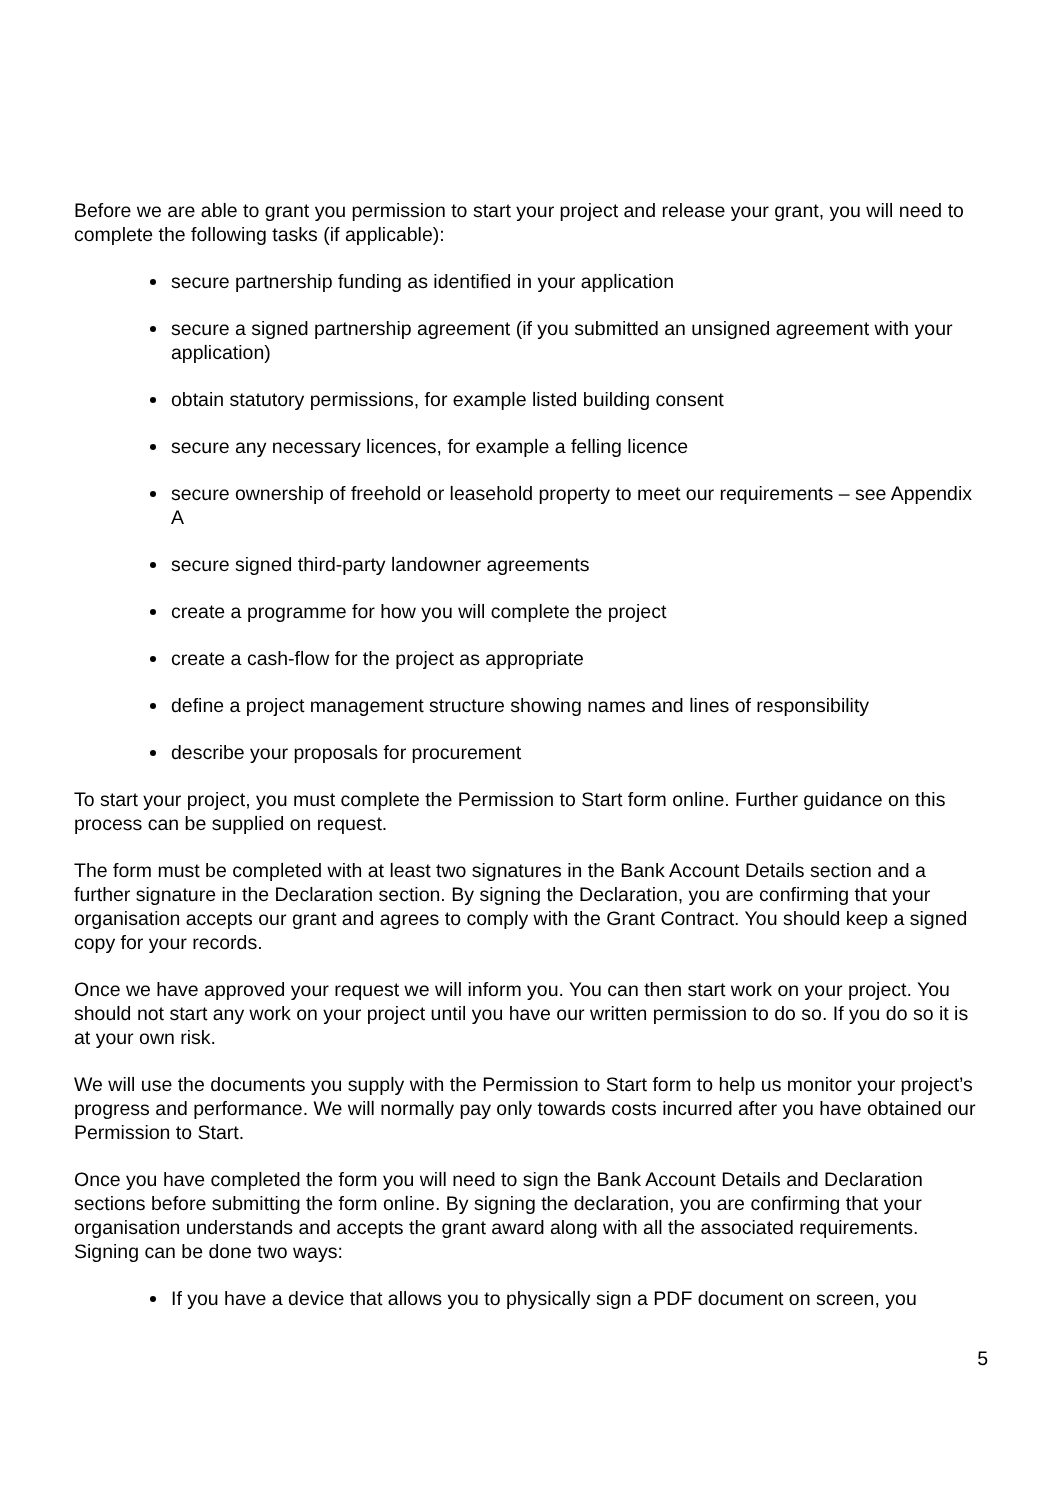Before we are able to grant you permission to start your project and release your grant, you will need to complete the following tasks (if applicable):
secure partnership funding as identified in your application
secure a signed partnership agreement (if you submitted an unsigned agreement with your application)
obtain statutory permissions, for example listed building consent
secure any necessary licences, for example a felling licence
secure ownership of freehold or leasehold property to meet our requirements – see Appendix A
secure signed third-party landowner agreements
create a programme for how you will complete the project
create a cash-flow for the project as appropriate
define a project management structure showing names and lines of responsibility
describe your proposals for procurement
To start your project, you must complete the Permission to Start form online. Further guidance on this process can be supplied on request.
The form must be completed with at least two signatures in the Bank Account Details section and a further signature in the Declaration section. By signing the Declaration, you are confirming that your organisation accepts our grant and agrees to comply with the Grant Contract. You should keep a signed copy for your records.
Once we have approved your request we will inform you. You can then start work on your project. You should not start any work on your project until you have our written permission to do so. If you do so it is at your own risk.
We will use the documents you supply with the Permission to Start form to help us monitor your project’s progress and performance. We will normally pay only towards costs incurred after you have obtained our Permission to Start.
Once you have completed the form you will need to sign the Bank Account Details and Declaration sections before submitting the form online. By signing the declaration, you are confirming that your organisation understands and accepts the grant award along with all the associated requirements. Signing can be done two ways:
If you have a device that allows you to physically sign a PDF document on screen, you
5